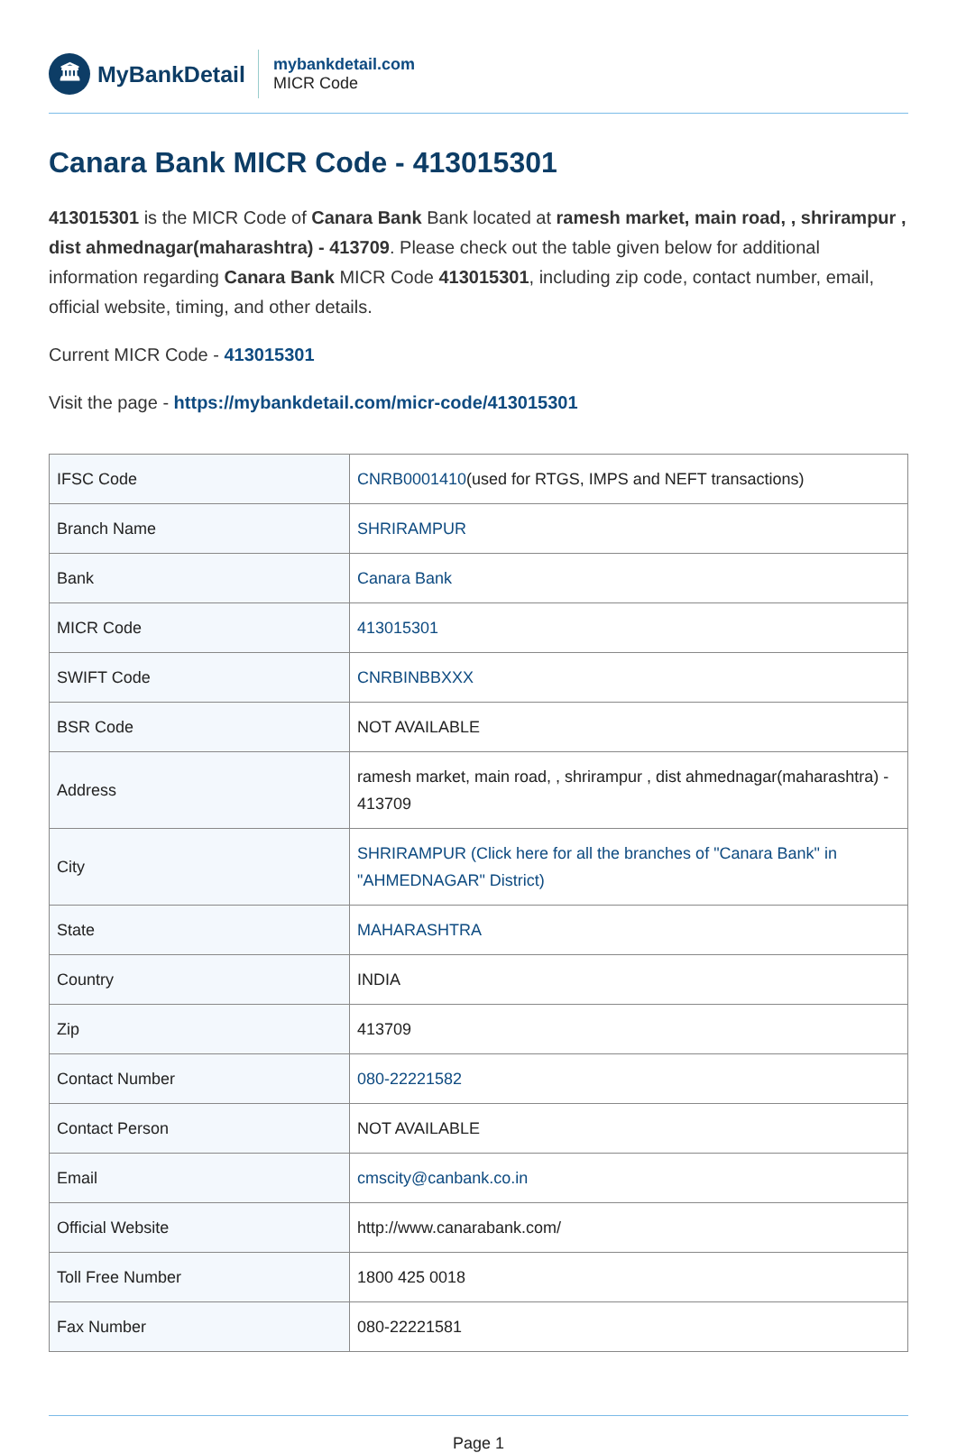🏛
MyBankDetail
mybankdetail.com
MICR Code
Canara Bank MICR Code - 413015301
413015301 is the MICR Code of Canara Bank Bank located at ramesh market, main road, , shrirampur , dist ahmednagar(maharashtra) - 413709. Please check out the table given below for additional information regarding Canara Bank MICR Code 413015301, including zip code, contact number, email, official website, timing, and other details.
Current MICR Code - 413015301
Visit the page - https://mybankdetail.com/micr-code/413015301
| IFSC Code | CNRB0001410 (used for RTGS, IMPS and NEFT transactions) |
| Branch Name | SHRIRAMPUR |
| Bank | Canara Bank |
| MICR Code | 413015301 |
| SWIFT Code | CNRBINBBXXX |
| BSR Code | NOT AVAILABLE |
| Address | ramesh market, main road, , shrirampur , dist ahmednagar(maharashtra) - 413709 |
| City | SHRIRAMPUR (Click here for all the branches of "Canara Bank" in "AHMEDNAGAR" District) |
| State | MAHARASHTRA |
| Country | INDIA |
| Zip | 413709 |
| Contact Number | 080-22221582 |
| Contact Person | NOT AVAILABLE |
| Email | cmscity@canbank.co.in |
| Official Website | http://www.canarabank.com/ |
| Toll Free Number | 1800 425 0018 |
| Fax Number | 080-22221581 |
Page 1